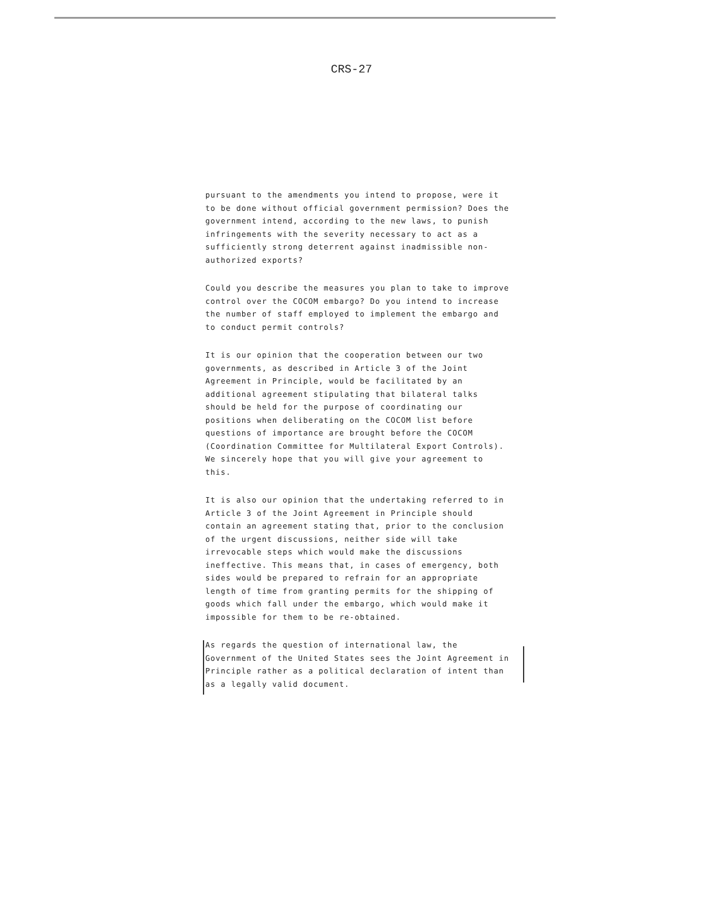CRS-27
pursuant to the amendments you intend to propose, were it to be done without official government permission? Does the government intend, according to the new laws, to punish infringements with the severity necessary to act as a sufficiently strong deterrent against inadmissible non-authorized exports?
Could you describe the measures you plan to take to improve control over the COCOM embargo? Do you intend to increase the number of staff employed to implement the embargo and to conduct permit controls?
It is our opinion that the cooperation between our two governments, as described in Article 3 of the Joint Agreement in Principle, would be facilitated by an additional agreement stipulating that bilateral talks should be held for the purpose of coordinating our positions when deliberating on the COCOM list before questions of importance are brought before the COCOM (Coordination Committee for Multilateral Export Controls). We sincerely hope that you will give your agreement to this.
It is also our opinion that the undertaking referred to in Article 3 of the Joint Agreement in Principle should contain an agreement stating that, prior to the conclusion of the urgent discussions, neither side will take irrevocable steps which would make the discussions ineffective. This means that, in cases of emergency, both sides would be prepared to refrain for an appropriate length of time from granting permits for the shipping of goods which fall under the embargo, which would make it impossible for them to be re-obtained.
As regards the question of international law, the Government of the United States sees the Joint Agreement in Principle rather as a political declaration of intent than as a legally valid document.